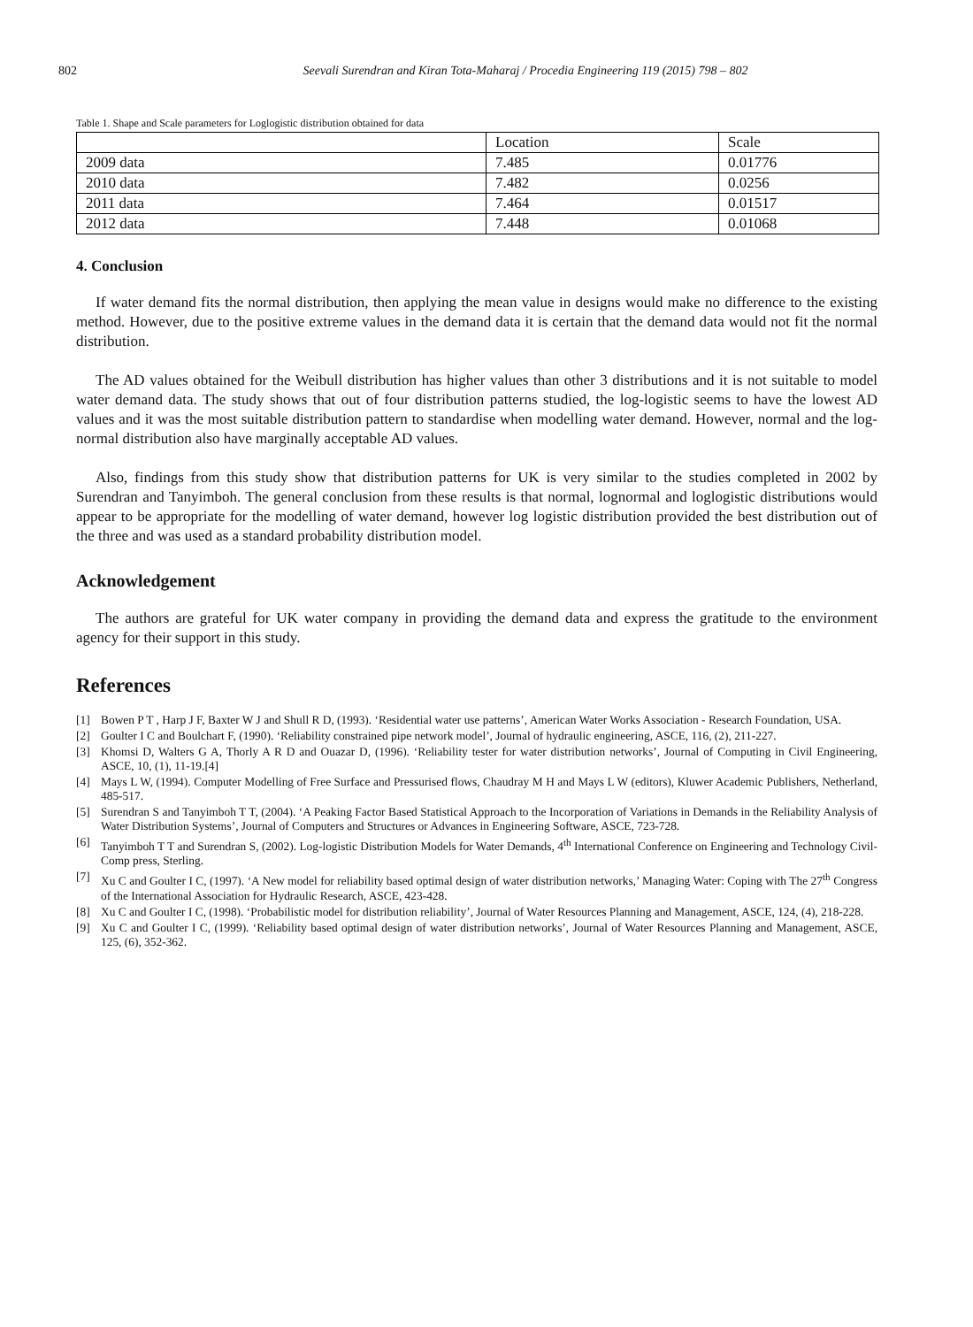802 Seevali Surendran and Kiran Tota-Maharaj / Procedia Engineering 119 (2015) 798 – 802
Table 1. Shape and Scale parameters for Loglogistic distribution obtained for data
| | Location | Scale |
| --- | --- | --- |
| 2009 data | 7.485 | 0.01776 |
| 2010 data | 7.482 | 0.0256 |
| 2011 data | 7.464 | 0.01517 |
| 2012 data | 7.448 | 0.01068 |
4. Conclusion
If water demand fits the normal distribution, then applying the mean value in designs would make no difference to the existing method. However, due to the positive extreme values in the demand data it is certain that the demand data would not fit the normal distribution.
The AD values obtained for the Weibull distribution has higher values than other 3 distributions and it is not suitable to model water demand data. The study shows that out of four distribution patterns studied, the log-logistic seems to have the lowest AD values and it was the most suitable distribution pattern to standardise when modelling water demand. However, normal and the log-normal distribution also have marginally acceptable AD values.
Also, findings from this study show that distribution patterns for UK is very similar to the studies completed in 2002 by Surendran and Tanyimboh. The general conclusion from these results is that normal, lognormal and loglogistic distributions would appear to be appropriate for the modelling of water demand, however log logistic distribution provided the best distribution out of the three and was used as a standard probability distribution model.
Acknowledgement
The authors are grateful for UK water company in providing the demand data and express the gratitude to the environment agency for their support in this study.
References
[1] Bowen P T , Harp J F, Baxter W J and Shull R D, (1993). ‘Residential water use patterns’, American Water Works Association - Research Foundation, USA.
[2] Goulter I C and Boulchart F, (1990). ‘Reliability constrained pipe network model’, Journal of hydraulic engineering, ASCE, 116, (2), 211-227.
[3] Khomsi D, Walters G A, Thorly A R D and Ouazar D, (1996). ‘Reliability tester for water distribution networks’, Journal of Computing in Civil Engineering, ASCE, 10, (1), 11-19.[4]
[4] Mays L W, (1994). Computer Modelling of Free Surface and Pressurised flows, Chaudray M H and Mays L W (editors), Kluwer Academic Publishers, Netherland, 485-517.
[5] Surendran S and Tanyimboh T T, (2004). ‘A Peaking Factor Based Statistical Approach to the Incorporation of Variations in Demands in the Reliability Analysis of Water Distribution Systems’, Journal of Computers and Structures or Advances in Engineering Software, ASCE, 723-728.
[6] Tanyimboh T T and Surendran S, (2002). Log-logistic Distribution Models for Water Demands, 4<sup>th</sup> International Conference on Engineering and Technology Civil-Comp press, Sterling.
[7] Xu C and Goulter I C, (1997). ‘A New model for reliability based optimal design of water distribution networks,’ Managing Water: Coping with The 27<sup>th</sup> Congress of the International Association for Hydraulic Research, ASCE, 423-428.
[8] Xu C and Goulter I C, (1998). ‘Probabilistic model for distribution reliability’, Journal of Water Resources Planning and Management, ASCE, 124, (4), 218-228.
[9] Xu C and Goulter I C, (1999). ‘Reliability based optimal design of water distribution networks’, Journal of Water Resources Planning and Management, ASCE, 125, (6), 352-362.